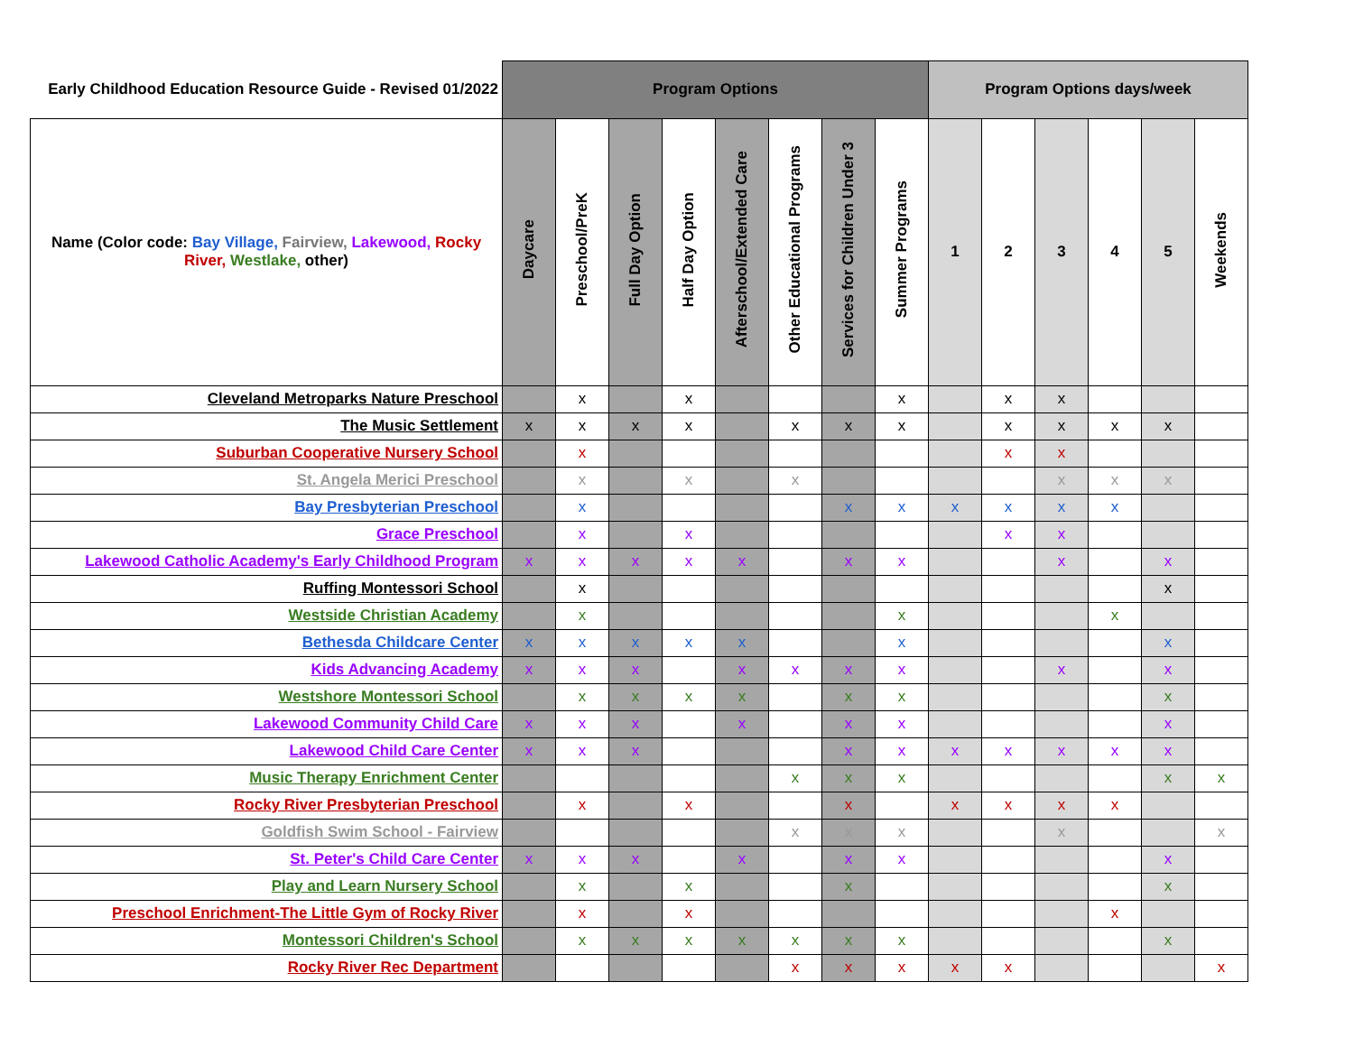| Early Childhood Education Resource Guide - Revised 01/2022 | Program Options | | | | | | | | Program Options days/week | | | | | |
| --- | --- | --- | --- | --- | --- | --- | --- | --- | --- | --- | --- | --- | --- | --- |
| Name (Color code: Bay Village, Fairview, Lakewood, Rocky River, Westlake, other) | Daycare | Preschool/PreK | Full Day Option | Half Day Option | Afterschool/Extended Care | Other Educational Programs | Services for Children Under 3 | Summer Programs | 1 | 2 | 3 | 4 | 5 | Weekends |
| Cleveland Metroparks Nature Preschool | | x | | x | | | | x | | x | x | | | |
| The Music Settlement | x | x | x | x | | x | x | x | | x | x | x | x | |
| Suburban Cooperative Nursery School | | x | | | | | | | | x | x | | | |
| St. Angela Merici Preschool | | x | | x | | x | | | | | x | x | x | |
| Bay Presbyterian Preschool | | x | | | | | x | x | x | x | x | x | | |
| Grace Preschool | | x | | x | | | | | | x | x | | | |
| Lakewood Catholic Academy's Early Childhood Program | x | x | x | x | x | | x | x | | | x | | x | |
| Ruffing Montessori School | | x | | | | | | | | | | | x | |
| Westside Christian Academy | | x | | | | | | x | | | | x | | |
| Bethesda Childcare Center | x | x | x | x | x | | | x | | | | | x | |
| Kids Advancing Academy | x | x | x | | x | x | x | x | | | x | | x | |
| Westshore Montessori School | | x | x | x | x | | x | x | | | | | x | |
| Lakewood Community Child Care | x | x | x | | x | | x | x | | | | | x | |
| Lakewood Child Care Center | x | x | x | | | | x | x | x | x | x | x | x | |
| Music Therapy Enrichment Center | | | | | | x | x | x | | | | | x | x |
| Rocky River Presbyterian Preschool | | x | | x | | | x | | x | x | x | x | | |
| Goldfish Swim School - Fairview | | | | | | x | x | x | | | x | | | x |
| St. Peter's Child Care Center | x | x | x | | x | | x | x | | | | | x | |
| Play and Learn Nursery School | | x | | x | | | x | | | | | | x | |
| Preschool Enrichment-The Little Gym of Rocky River | | x | | x | | | | | | | | x | | |
| Montessori Children's School | | x | x | x | x | x | x | x | | | | | x | |
| Rocky River Rec Department | | | | | | x | x | x | x | x | | | | x |